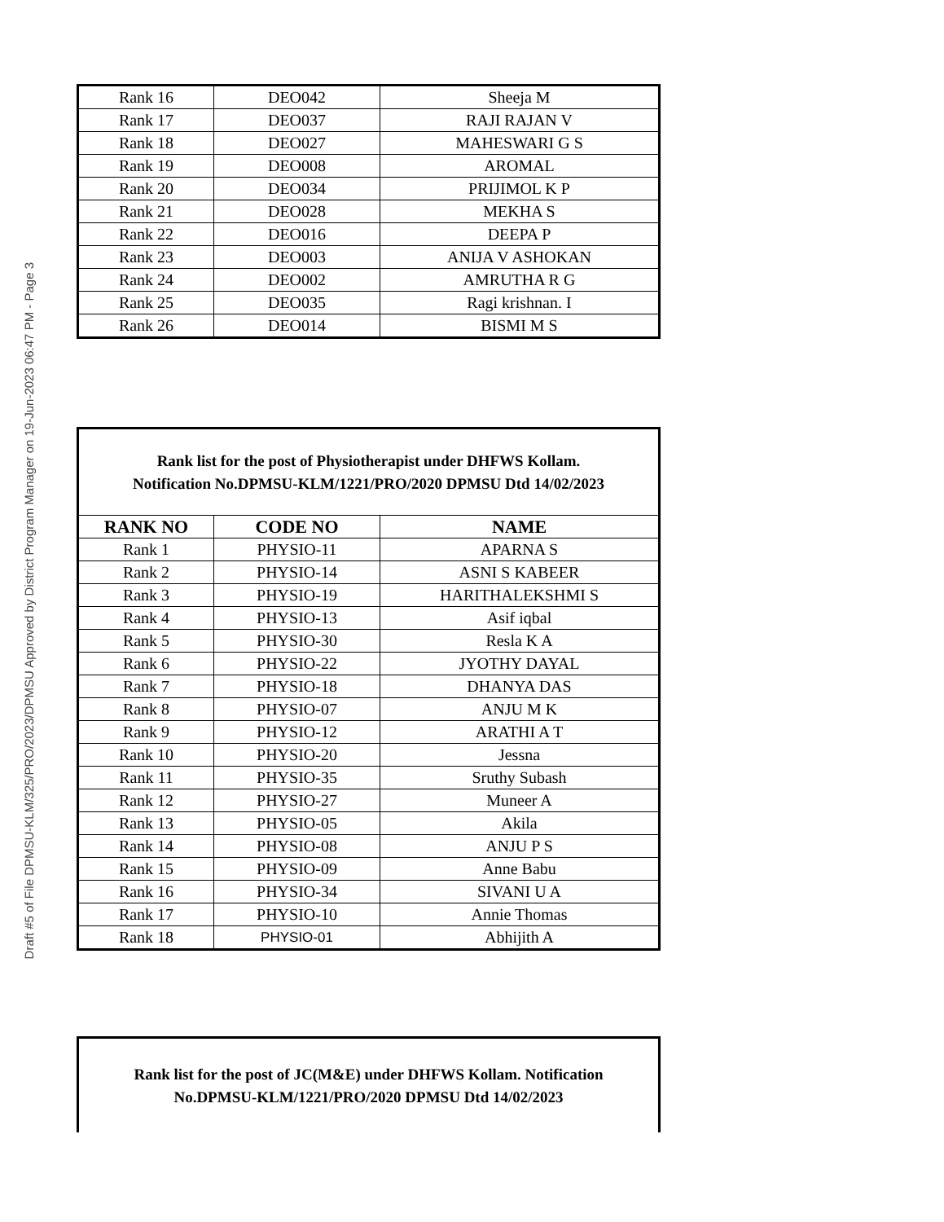Draft #5 of File DPMSU-KLM/325/PRO/2023/DPMSU Approved by District Program Manager on 19-Jun-2023 06:47 PM - Page 3
| Rank 16 | DEO042 | Sheeja M |
| Rank 17 | DEO037 | RAJI RAJAN V |
| Rank 18 | DEO027 | MAHESWARI G S |
| Rank 19 | DEO008 | AROMAL |
| Rank 20 | DEO034 | PRIJIMOL K P |
| Rank 21 | DEO028 | MEKHA S |
| Rank 22 | DEO016 | DEEPA P |
| Rank 23 | DEO003 | ANIJA V ASHOKAN |
| Rank 24 | DEO002 | AMRUTHA R G |
| Rank 25 | DEO035 | Ragi krishnan. I |
| Rank 26 | DEO014 | BISMI M S |
| Rank list for the post of Physiotherapist under DHFWS Kollam. Notification No.DPMSU-KLM/1221/PRO/2020 DPMSU Dtd 14/02/2023 | | |
| RANK NO | CODE NO | NAME |
| Rank 1 | PHYSIO-11 | APARNA S |
| Rank 2 | PHYSIO-14 | ASNI S KABEER |
| Rank 3 | PHYSIO-19 | HARITHALEKSHMI S |
| Rank 4 | PHYSIO-13 | Asif iqbal |
| Rank 5 | PHYSIO-30 | Resla K A |
| Rank 6 | PHYSIO-22 | JYOTHY DAYAL |
| Rank 7 | PHYSIO-18 | DHANYA DAS |
| Rank 8 | PHYSIO-07 | ANJU M K |
| Rank 9 | PHYSIO-12 | ARATHI A T |
| Rank 10 | PHYSIO-20 | Jessna |
| Rank 11 | PHYSIO-35 | Sruthy Subash |
| Rank 12 | PHYSIO-27 | Muneer A |
| Rank 13 | PHYSIO-05 | Akila |
| Rank 14 | PHYSIO-08 | ANJU P S |
| Rank 15 | PHYSIO-09 | Anne Babu |
| Rank 16 | PHYSIO-34 | SIVANI U A |
| Rank 17 | PHYSIO-10 | Annie Thomas |
| Rank 18 | PHYSIO-01 | Abhijith A |
Rank list for the post of JC(M&E) under DHFWS Kollam. Notification
No.DPMSU-KLM/1221/PRO/2020 DPMSU Dtd 14/02/2023